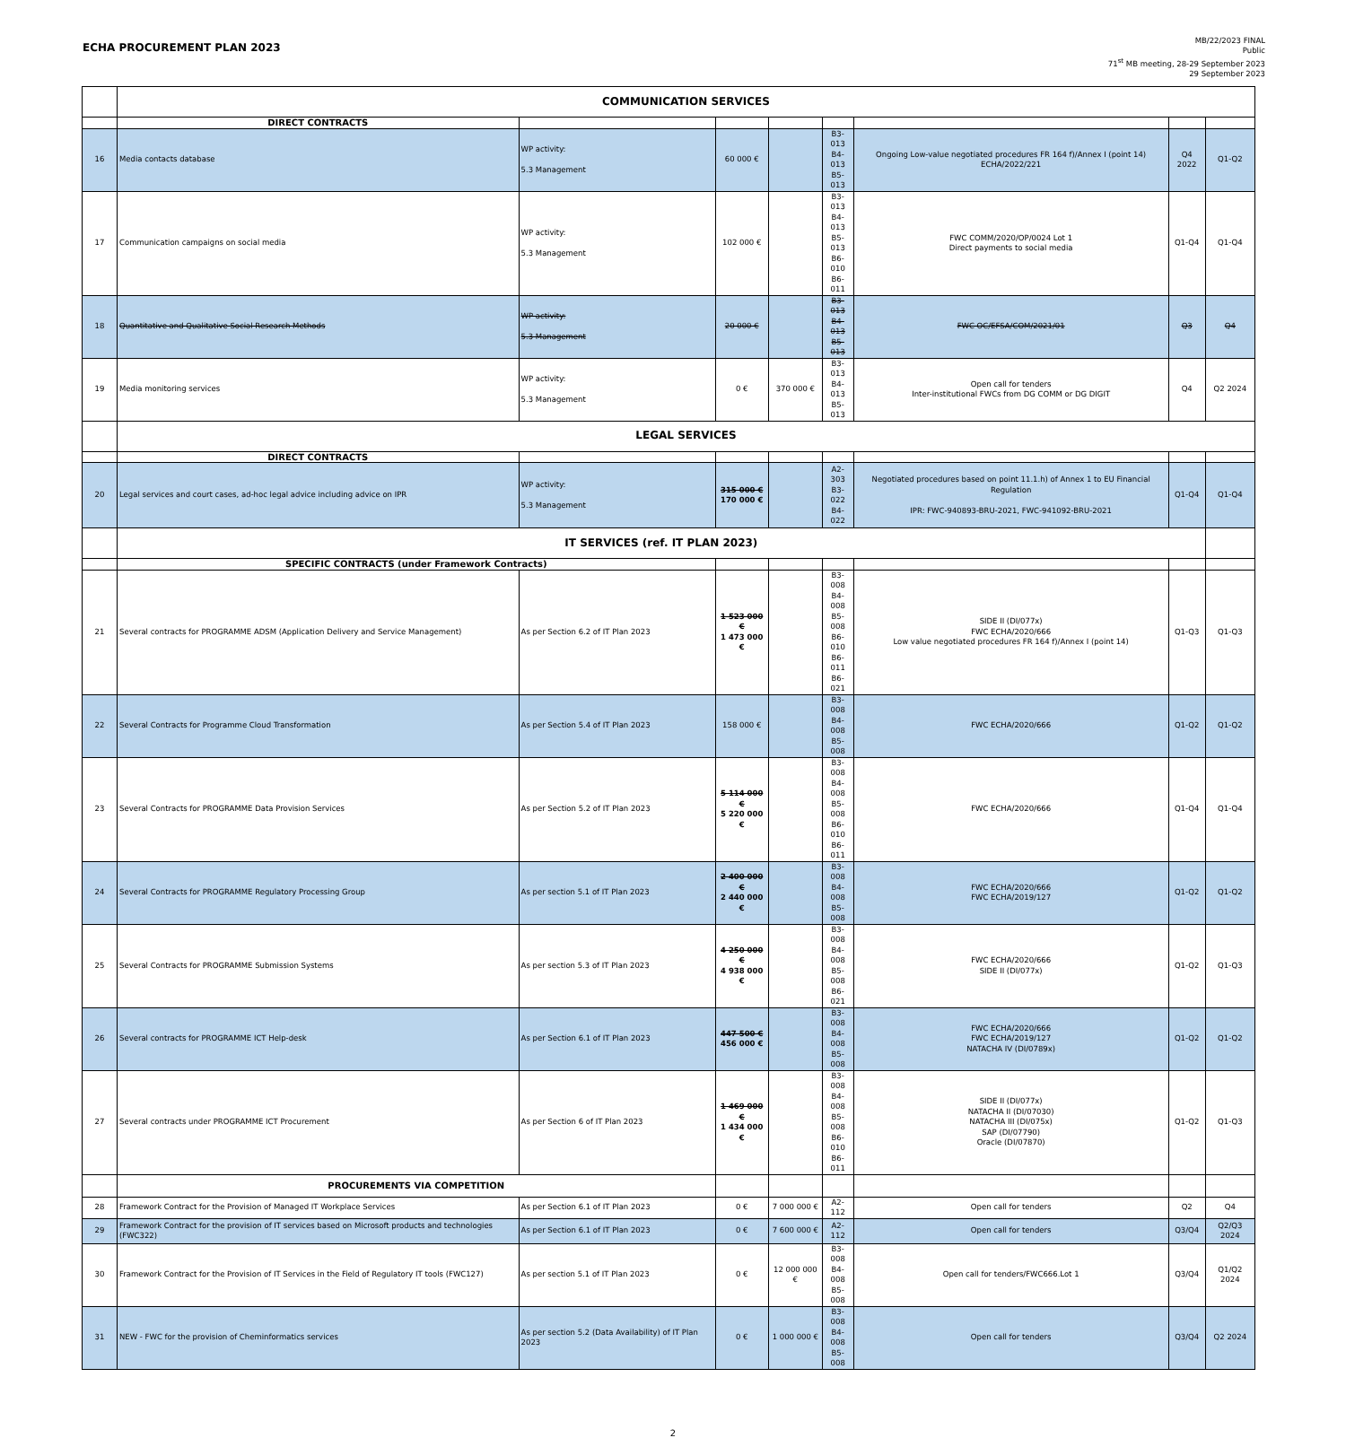ECHA PROCUREMENT PLAN 2023
MB/22/2023 FINAL
Public
71<sup>st</sup> MB meeting, 28-29 September 2023
29 September 2023
| | COMMUNICATION SERVICES | | | | | | | |
| | DIRECT CONTRACTS | | | | | | | |
| 16 | Media contacts database | WP activity: 5.3 Management | 60 000 € | | B3-013 B4-013 B5-013 | Ongoing Low-value negotiated procedures FR 164 f)/Annex I (point 14) ECHA/2022/221 | Q4 2022 | Q1-Q2 |
| 17 | Communication campaigns on social media | WP activity: 5.3 Management | 102 000 € | | B3-013 B4-013 B5-013 B6-010 B6-011 | FWC COMM/2020/OP/0024 Lot 1 Direct payments to social media | Q1-Q4 | Q1-Q4 |
| 18 | Quantitative and Qualitative Social Research Methods | WP activity: 5.3 Management | 20 000 € | | B3-013 B4-013 B5-013 | FWC OC/EFSA/COM/2021/01 | Q3 | Q4 |
| 19 | Media monitoring services | WP activity: 5.3 Management | 0 € | 370 000 € | B3-013 B4-013 B5-013 | Open call for tenders Inter-institutional FWCs from DG COMM or DG DIGIT | Q4 | Q2 2024 |
| | LEGAL SERVICES | | | | | | | |
| | DIRECT CONTRACTS | | | | | | | |
| 20 | Legal services and court cases, ad-hoc legal advice including advice on IPR | WP activity: 5.3 Management | 315 000 € 170 000 € | | A2-303 B3-022 B4-022 | Negotiated procedures based on point 11.1.h) of Annex 1 to EU Financial Regulation IPR: FWC-940893-BRU-2021, FWC-941092-BRU-2021 | Q1-Q4 | Q1-Q4 |
| | IT SERVICES (ref. IT PLAN 2023) | | | | | | | |
| | SPECIFIC CONTRACTS (under Framework Contracts) | | | | | | | |
| 21 | Several contracts for PROGRAMME ADSM (Application Delivery and Service Management) | As per Section 6.2 of IT Plan 2023 | 1 523 000 € 1 473 000 € | | B3-008 B4-008 B5-008 B6-010 B6-011 B6-021 | SIDE II (DI/077x) FWC ECHA/2020/666 Low value negotiated procedures FR 164 f)/Annex I (point 14) | Q1-Q3 | Q1-Q3 |
| 22 | Several Contracts for Programme Cloud Transformation | As per Section 5.4 of IT Plan 2023 | 158 000 € | | B3-008 B4-008 B5-008 | FWC ECHA/2020/666 | Q1-Q2 | Q1-Q2 |
| 23 | Several Contracts for PROGRAMME Data Provision Services | As per Section 5.2 of IT Plan 2023 | 5 114 000 € 5 220 000 € | | B3-008 B4-008 B5-008 B6-010 B6-011 | FWC ECHA/2020/666 | Q1-Q4 | Q1-Q4 |
| 24 | Several Contracts for PROGRAMME Regulatory Processing Group | As per section 5.1 of IT Plan 2023 | 2 400 000 € 2 440 000 € | | B3-008 B4-008 B5-008 | FWC ECHA/2020/666 FWC ECHA/2019/127 | Q1-Q2 | Q1-Q2 |
| 25 | Several Contracts for PROGRAMME Submission Systems | As per section 5.3 of IT Plan 2023 | 4 250 000 € 4 938 000 € | | B3-008 B4-008 B5-008 B6-021 | FWC ECHA/2020/666 SIDE II (DI/077x) | Q1-Q2 | Q1-Q3 |
| 26 | Several contracts for PROGRAMME ICT Help-desk | As per Section 6.1 of IT Plan 2023 | 447 500 € 456 000 € | | B3-008 B4-008 B5-008 | FWC ECHA/2020/666 FWC ECHA/2019/127 NATACHA IV (DI/0789x) | Q1-Q2 | Q1-Q2 |
| 27 | Several contracts under PROGRAMME ICT Procurement | As per Section 6 of IT Plan 2023 | 1 469 000 € 1 434 000 € | | B3-008 B4-008 B5-008 B6-010 B6-011 | SIDE II (DI/077x) NATACHA II (DI/07030) NATACHA III (DI/075x) SAP (DI/07790) Oracle (DI/07870) | Q1-Q2 | Q1-Q3 |
| | PROCUREMENTS VIA COMPETITION | | | | | | | |
| 28 | Framework Contract for the Provision of Managed IT Workplace Services | As per Section 6.1 of IT Plan 2023 | 0 € | 7 000 000 € | A2-112 | Open call for tenders | Q2 | Q4 |
| 29 | Framework Contract for the provision of IT services based on Microsoft products and technologies (FWC322) | As per Section 6.1 of IT Plan 2023 | 0 € | 7 600 000 € | A2-112 | Open call for tenders | Q3/Q4 | Q2/Q3 2024 |
| 30 | Framework Contract for the Provision of IT Services in the Field of Regulatory IT tools (FWC127) | As per section 5.1 of IT Plan 2023 | 0 € | 12 000 000 € | B3-008 B4-008 B5-008 | Open call for tenders/FWC666.Lot 1 | Q3/Q4 | Q1/Q2 2024 |
| 31 | NEW - FWC for the provision of Cheminformatics services | As per section 5.2 (Data Availability) of IT Plan 2023 | 0 € | 1 000 000 € | B3-008 B4-008 B5-008 | Open call for tenders | Q3/Q4 | Q2 2024 |
2